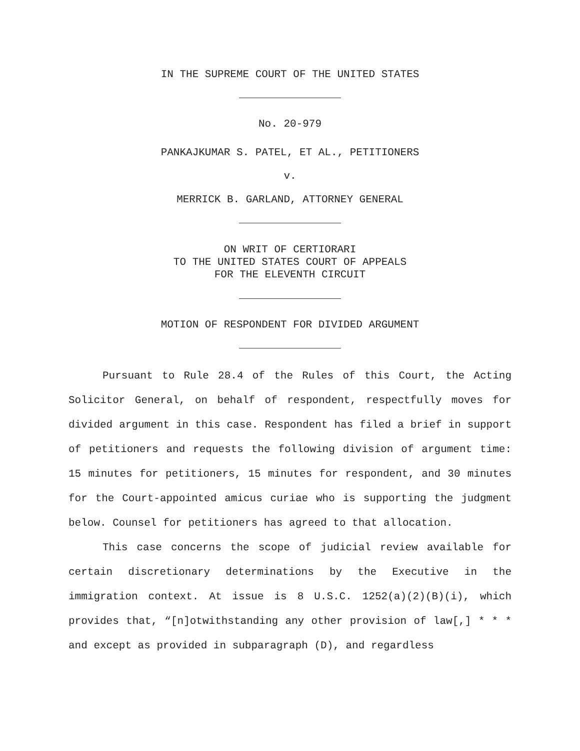IN THE SUPREME COURT OF THE UNITED STATES
No. 20-979
PANKAJKUMAR S. PATEL, ET AL., PETITIONERS
v.
MERRICK B. GARLAND, ATTORNEY GENERAL
ON WRIT OF CERTIORARI
TO THE UNITED STATES COURT OF APPEALS
FOR THE ELEVENTH CIRCUIT
MOTION OF RESPONDENT FOR DIVIDED ARGUMENT
Pursuant to Rule 28.4 of the Rules of this Court, the Acting Solicitor General, on behalf of respondent, respectfully moves for divided argument in this case. Respondent has filed a brief in support of petitioners and requests the following division of argument time: 15 minutes for petitioners, 15 minutes for respondent, and 30 minutes for the Court-appointed amicus curiae who is supporting the judgment below. Counsel for petitioners has agreed to that allocation.
This case concerns the scope of judicial review available for certain discretionary determinations by the Executive in the immigration context. At issue is 8 U.S.C. 1252(a)(2)(B)(i), which provides that, “[n]otwithstanding any other provision of law[,] * * * and except as provided in subparagraph (D), and regardless